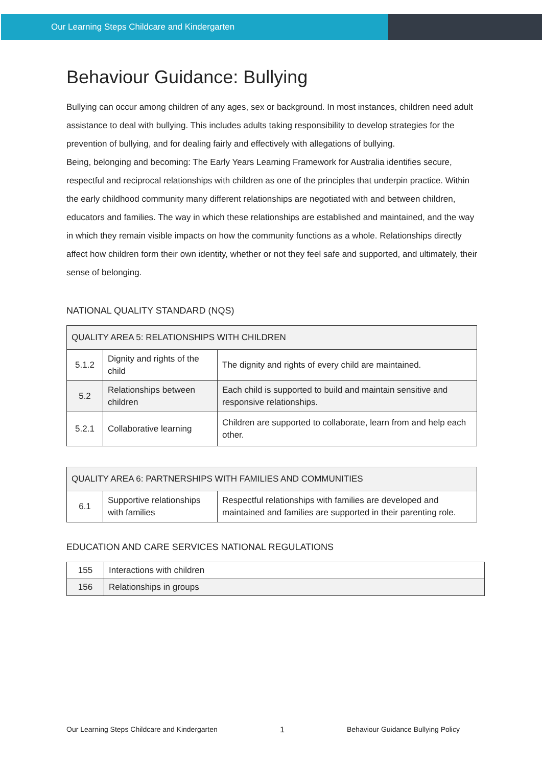Our Learning Steps Childcare and Kindergarten
Behaviour Guidance: Bullying
Bullying can occur among children of any ages, sex or background. In most instances, children need adult assistance to deal with bullying. This includes adults taking responsibility to develop strategies for the prevention of bullying, and for dealing fairly and effectively with allegations of bullying.
Being, belonging and becoming: The Early Years Learning Framework for Australia identifies secure, respectful and reciprocal relationships with children as one of the principles that underpin practice. Within the early childhood community many different relationships are negotiated with and between children, educators and families. The way in which these relationships are established and maintained, and the way in which they remain visible impacts on how the community functions as a whole. Relationships directly affect how children form their own identity, whether or not they feel safe and supported, and ultimately, their sense of belonging.
NATIONAL QUALITY STANDARD (NQS)
| QUALITY AREA 5: RELATIONSHIPS WITH CHILDREN | | |
| 5.1.2 | Dignity and rights of the child | The dignity and rights of every child are maintained. |
| 5.2 | Relationships between children | Each child is supported to build and maintain sensitive and responsive relationships. |
| 5.2.1 | Collaborative learning | Children are supported to collaborate, learn from and help each other. |
| QUALITY AREA 6: PARTNERSHIPS WITH FAMILIES AND COMMUNITIES | | |
| 6.1 | Supportive relationships with families | Respectful relationships with families are developed and maintained and families are supported in their parenting role. |
EDUCATION AND CARE SERVICES NATIONAL REGULATIONS
| 155 | Interactions with children |
| 156 | Relationships in groups |
Our Learning Steps Childcare and Kindergarten 1 Behaviour Guidance Bullying Policy